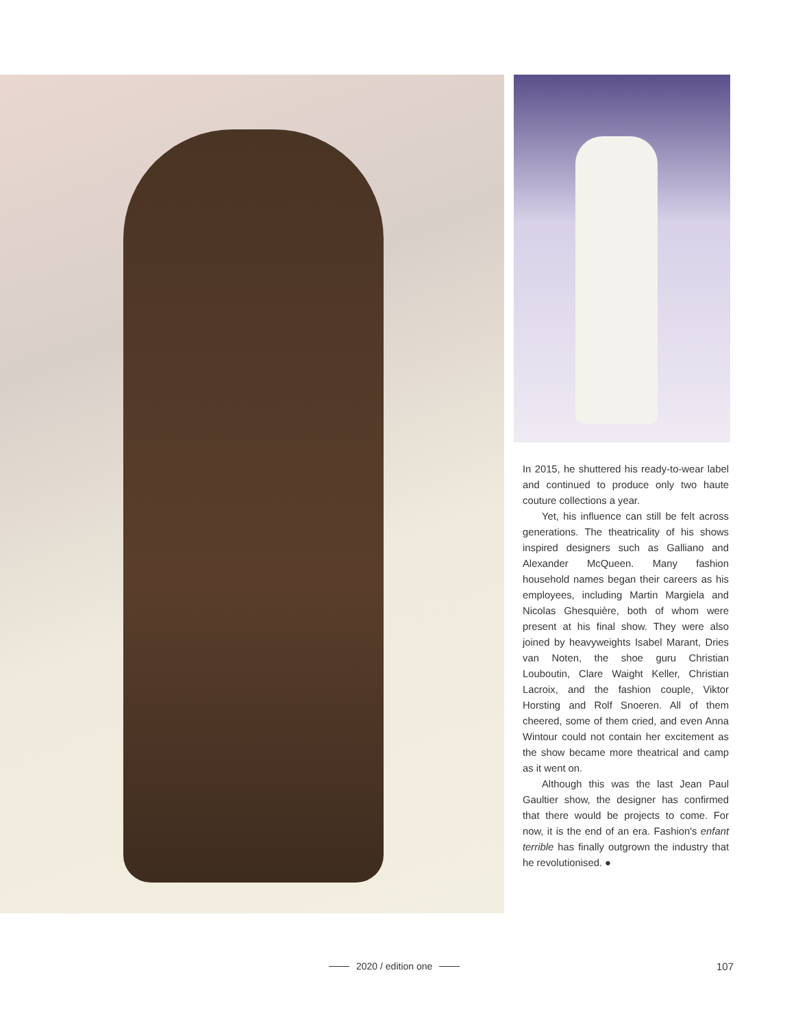In 2015, he shuttered his ready-to-wear label and continued to produce only two haute couture collections a year.
Yet, his influence can still be felt across generations. The theatricality of his shows inspired designers such as Galliano and Alexander McQueen. Many fashion household names began their careers as his employees, including Martin Margiela and Nicolas Ghesquière, both of whom were present at his final show. They were also joined by heavyweights Isabel Marant, Dries van Noten, the shoe guru Christian Louboutin, Clare Waight Keller, Christian Lacroix, and the fashion couple, Viktor Horsting and Rolf Snoeren. All of them cheered, some of them cried, and even Anna Wintour could not contain her excitement as the show became more theatrical and camp as it went on.
Although this was the last Jean Paul Gaultier show, the designer has confirmed that there would be projects to come. For now, it is the end of an era. Fashion's enfant terrible has finally outgrown the industry that he revolutionised. ●
2020 / edition one 107